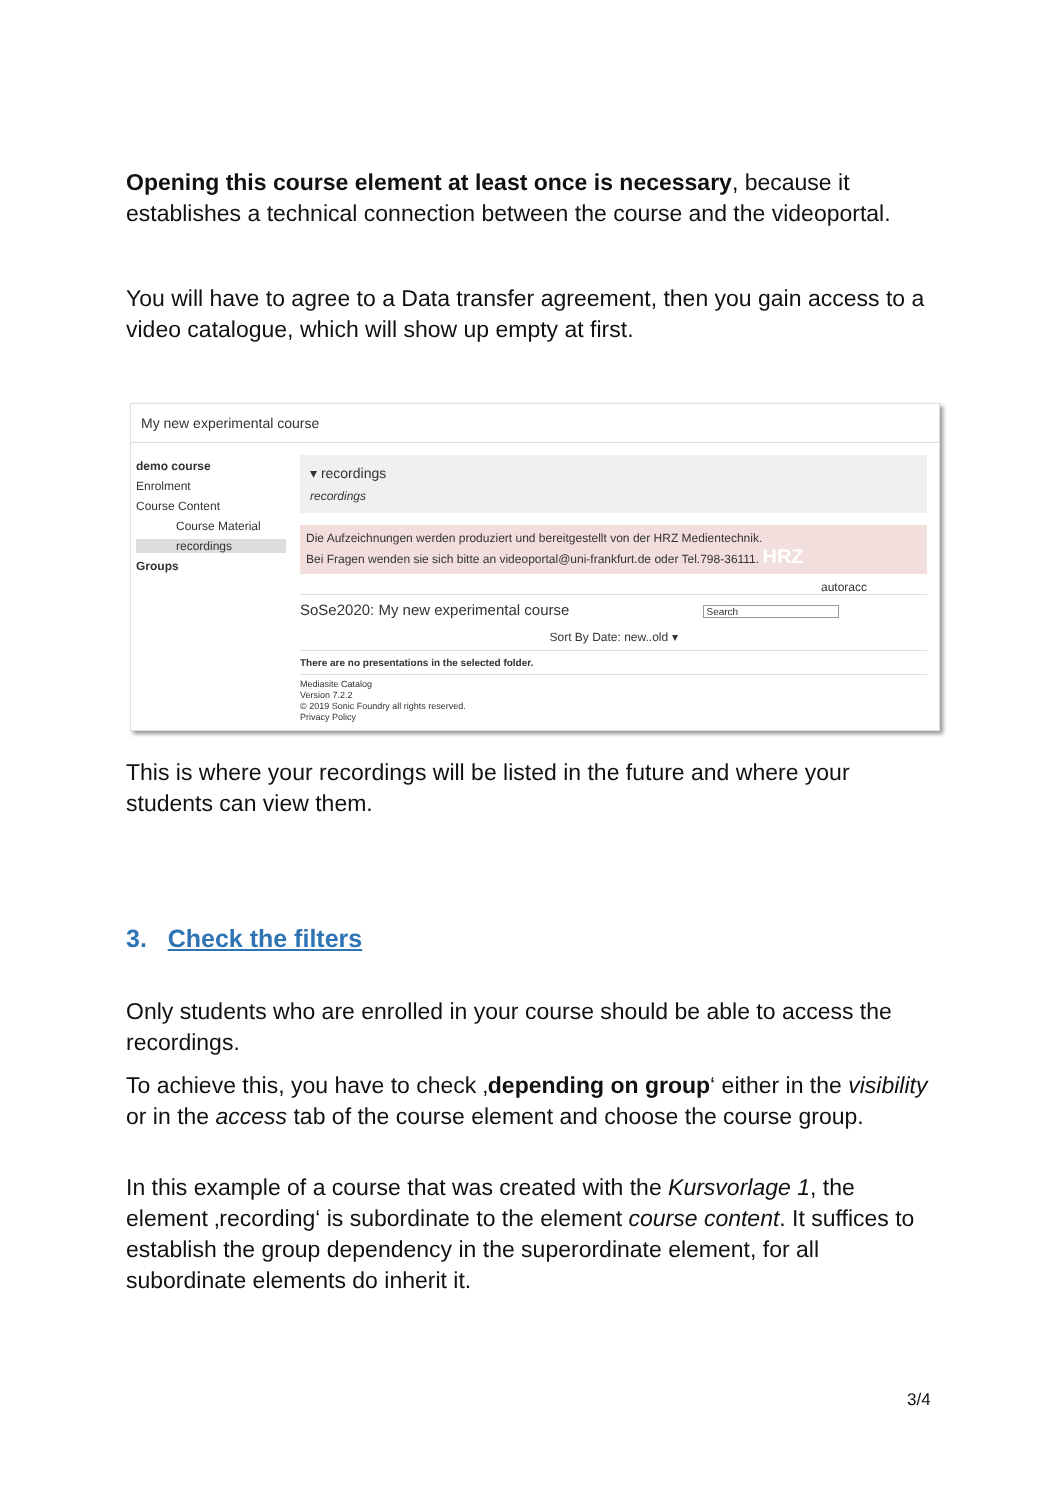Opening this course element at least once is necessary, because it establishes a technical connection between the course and the videoportal.
You will have to agree to a Data transfer agreement, then you gain access to a video catalogue, which will show up empty at first.
My new experimental course
demo course
Enrolment
Course Content
Course Material
recordings
Groups
▾ recordings
recordings
Die Aufzeichnungen werden produziert und bereitgestellt von der HRZ Medientechnik.
Bei Fragen wenden sie sich bitte an videoportal@uni-frankfurt.de oder Tel.798-36111. HRZ
autoracc
SoSe2020: My new experimental course Search
Sort By Date: new..old ▾
There are no presentations in the selected folder.
Mediasite Catalog
Version 7.2.2
© 2019 Sonic Foundry all rights reserved.
Privacy Policy
This is where your recordings will be listed in the future and where your students can view them.
3. Check the filters
Only students who are enrolled in your course should be able to access the recordings.
To achieve this, you have to check ‚depending on group‘ either in the visibility or in the access tab of the course element and choose the course group.
In this example of a course that was created with the Kursvorlage 1, the element ‚recording‘ is subordinate to the element course content. It suffices to establish the group dependency in the superordinate element, for all subordinate elements do inherit it.
3/4